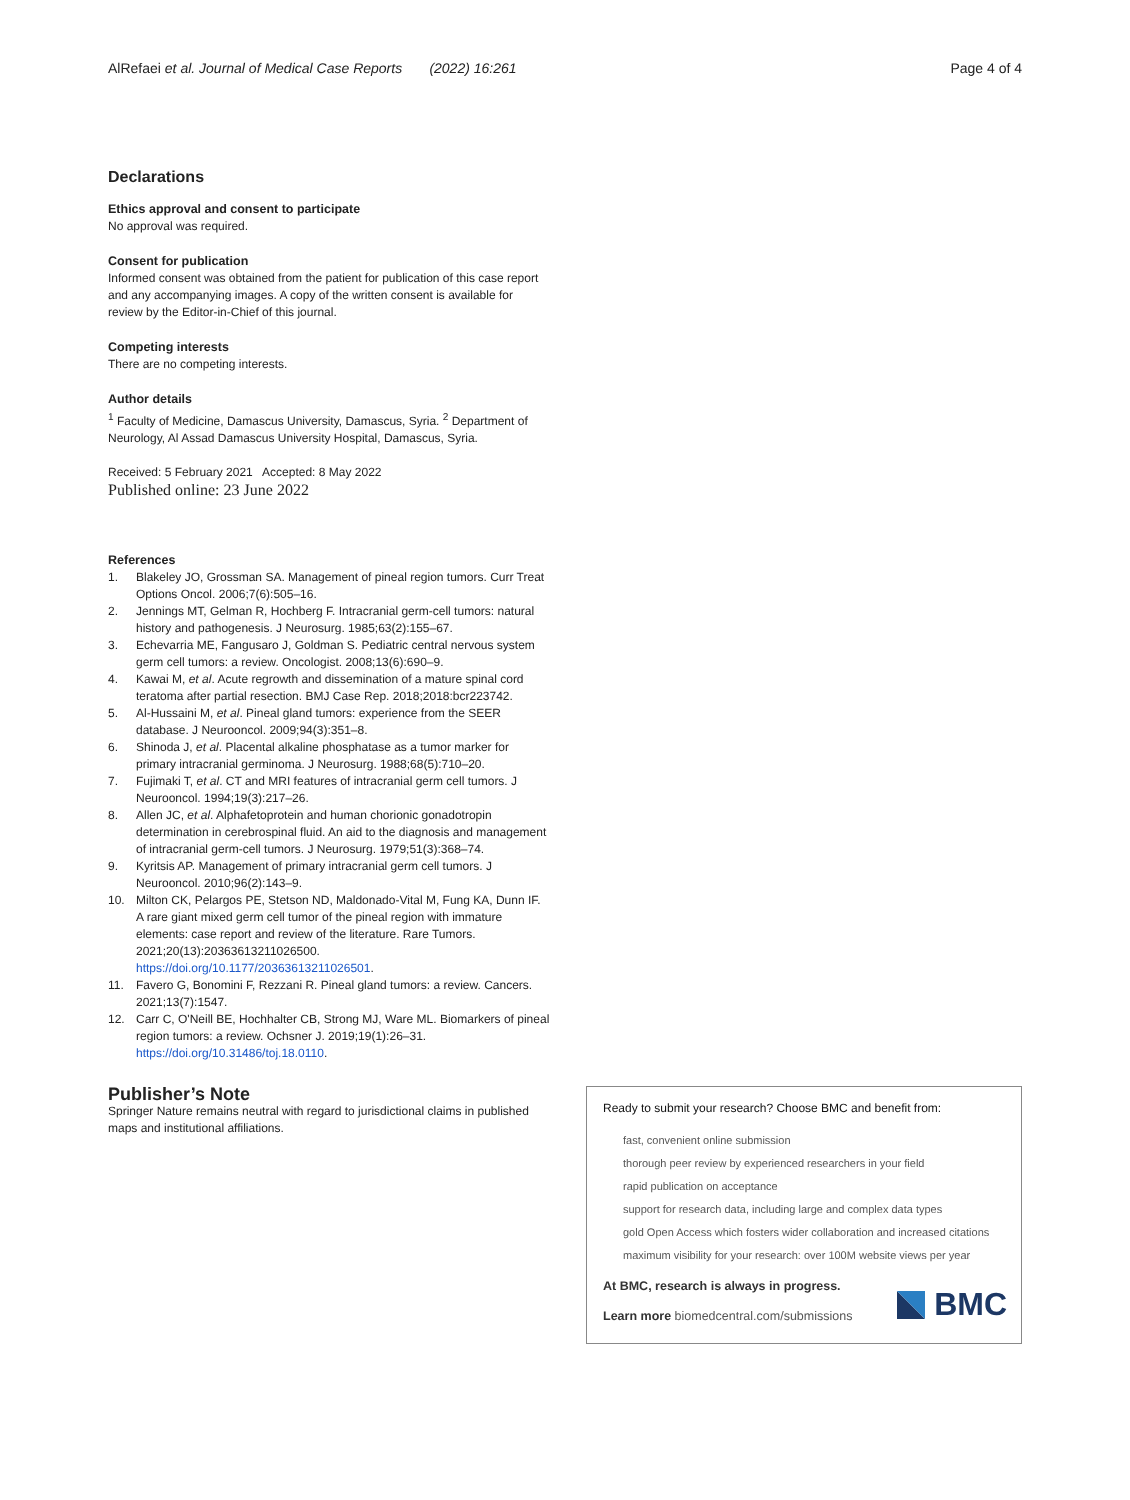AlRefaei et al. Journal of Medical Case Reports (2022) 16:261
Page 4 of 4
Declarations
Ethics approval and consent to participate
No approval was required.
Consent for publication
Informed consent was obtained from the patient for publication of this case report and any accompanying images. A copy of the written consent is available for review by the Editor-in-Chief of this journal.
Competing interests
There are no competing interests.
Author details
<sup>1</sup> Faculty of Medicine, Damascus University, Damascus, Syria. <sup>2</sup> Department of Neurology, Al Assad Damascus University Hospital, Damascus, Syria.
Received: 5 February 2021 Accepted: 8 May 2022
Published online: 23 June 2022
References
1. Blakeley JO, Grossman SA. Management of pineal region tumors. Curr Treat Options Oncol. 2006;7(6):505–16.
2. Jennings MT, Gelman R, Hochberg F. Intracranial germ-cell tumors: natural history and pathogenesis. J Neurosurg. 1985;63(2):155–67.
3. Echevarria ME, Fangusaro J, Goldman S. Pediatric central nervous system germ cell tumors: a review. Oncologist. 2008;13(6):690–9.
4. Kawai M, et al. Acute regrowth and dissemination of a mature spinal cord teratoma after partial resection. BMJ Case Rep. 2018;2018:bcr223742.
5. Al-Hussaini M, et al. Pineal gland tumors: experience from the SEER database. J Neurooncol. 2009;94(3):351–8.
6. Shinoda J, et al. Placental alkaline phosphatase as a tumor marker for primary intracranial germinoma. J Neurosurg. 1988;68(5):710–20.
7. Fujimaki T, et al. CT and MRI features of intracranial germ cell tumors. J Neurooncol. 1994;19(3):217–26.
8. Allen JC, et al. Alphafetoprotein and human chorionic gonadotropin determination in cerebrospinal fluid. An aid to the diagnosis and management of intracranial germ-cell tumors. J Neurosurg. 1979;51(3):368–74.
9. Kyritsis AP. Management of primary intracranial germ cell tumors. J Neurooncol. 2010;96(2):143–9.
10. Milton CK, Pelargos PE, Stetson ND, Maldonado-Vital M, Fung KA, Dunn IF. A rare giant mixed germ cell tumor of the pineal region with immature elements: case report and review of the literature. Rare Tumors. 2021;20(13):20363613211026500. https://doi.org/10.1177/20363613211026501.
11. Favero G, Bonomini F, Rezzani R. Pineal gland tumors: a review. Cancers. 2021;13(7):1547.
12. Carr C, O'Neill BE, Hochhalter CB, Strong MJ, Ware ML. Biomarkers of pineal region tumors: a review. Ochsner J. 2019;19(1):26–31. https://doi.org/10.31486/toj.18.0110.
Publisher’s Note
Springer Nature remains neutral with regard to jurisdictional claims in published maps and institutional affiliations.
Ready to submit your research? Choose BMC and benefit from:
fast, convenient online submission
thorough peer review by experienced researchers in your field
rapid publication on acceptance
support for research data, including large and complex data types
gold Open Access which fosters wider collaboration and increased citations
maximum visibility for your research: over 100M website views per year
At BMC, research is always in progress.
Learn more biomedcentral.com/submissions
BMC